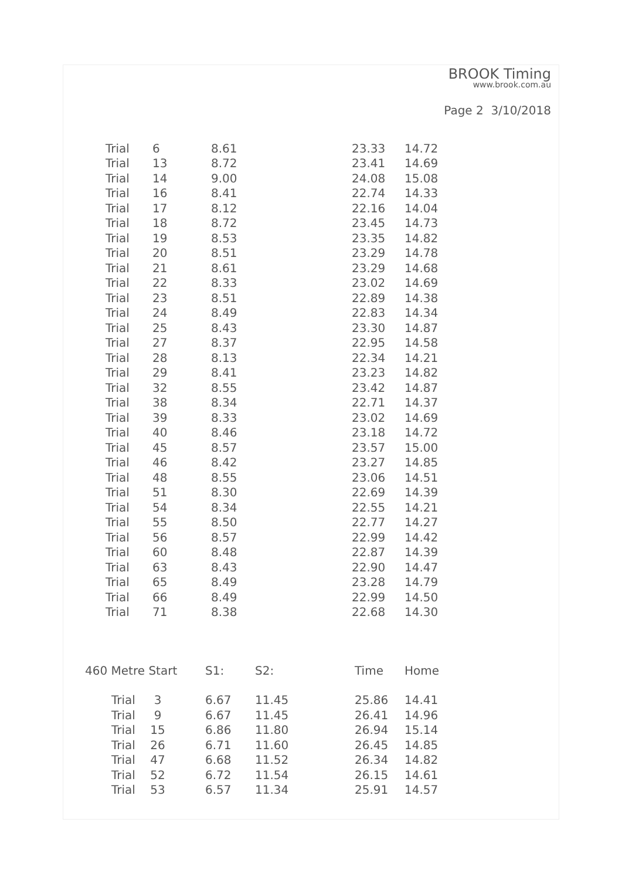BROOK Timing
www.brook.com.au
Page 2 3/10/2018
| Trial | 6 | 8.61 | 23.33 | 14.72 |
| Trial | 13 | 8.72 | 23.41 | 14.69 |
| Trial | 14 | 9.00 | 24.08 | 15.08 |
| Trial | 16 | 8.41 | 22.74 | 14.33 |
| Trial | 17 | 8.12 | 22.16 | 14.04 |
| Trial | 18 | 8.72 | 23.45 | 14.73 |
| Trial | 19 | 8.53 | 23.35 | 14.82 |
| Trial | 20 | 8.51 | 23.29 | 14.78 |
| Trial | 21 | 8.61 | 23.29 | 14.68 |
| Trial | 22 | 8.33 | 23.02 | 14.69 |
| Trial | 23 | 8.51 | 22.89 | 14.38 |
| Trial | 24 | 8.49 | 22.83 | 14.34 |
| Trial | 25 | 8.43 | 23.30 | 14.87 |
| Trial | 27 | 8.37 | 22.95 | 14.58 |
| Trial | 28 | 8.13 | 22.34 | 14.21 |
| Trial | 29 | 8.41 | 23.23 | 14.82 |
| Trial | 32 | 8.55 | 23.42 | 14.87 |
| Trial | 38 | 8.34 | 22.71 | 14.37 |
| Trial | 39 | 8.33 | 23.02 | 14.69 |
| Trial | 40 | 8.46 | 23.18 | 14.72 |
| Trial | 45 | 8.57 | 23.57 | 15.00 |
| Trial | 46 | 8.42 | 23.27 | 14.85 |
| Trial | 48 | 8.55 | 23.06 | 14.51 |
| Trial | 51 | 8.30 | 22.69 | 14.39 |
| Trial | 54 | 8.34 | 22.55 | 14.21 |
| Trial | 55 | 8.50 | 22.77 | 14.27 |
| Trial | 56 | 8.57 | 22.99 | 14.42 |
| Trial | 60 | 8.48 | 22.87 | 14.39 |
| Trial | 63 | 8.43 | 22.90 | 14.47 |
| Trial | 65 | 8.49 | 23.28 | 14.79 |
| Trial | 66 | 8.49 | 22.99 | 14.50 |
| Trial | 71 | 8.38 | 22.68 | 14.30 |
| 460 Metre Start | | S1: | S2: | Time | Home |
| --- | --- | --- | --- | --- | --- |
| | Trial 3 | 6.67 | 11.45 | 25.86 | 14.41 |
| | Trial 9 | 6.67 | 11.45 | 26.41 | 14.96 |
| | Trial 15 | 6.86 | 11.80 | 26.94 | 15.14 |
| | Trial 26 | 6.71 | 11.60 | 26.45 | 14.85 |
| | Trial 47 | 6.68 | 11.52 | 26.34 | 14.82 |
| | Trial 52 | 6.72 | 11.54 | 26.15 | 14.61 |
| | Trial 53 | 6.57 | 11.34 | 25.91 | 14.57 |